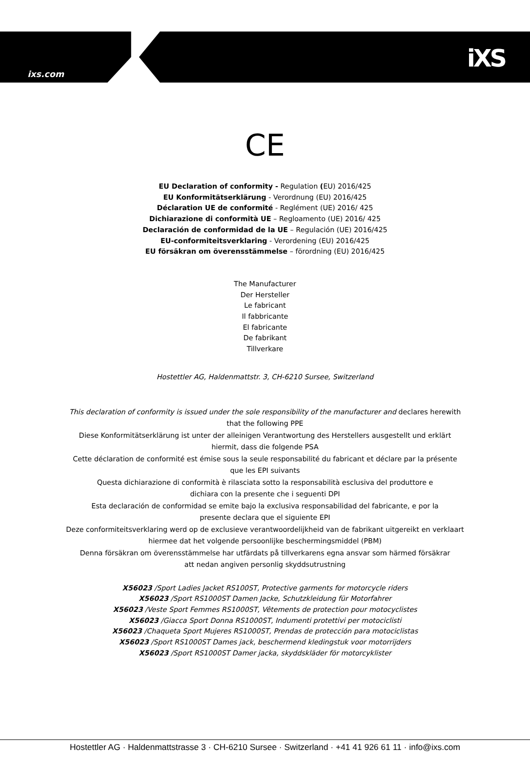ixs.com
iXS
CE
EU Declaration of conformity - Regulation (EU) 2016/425
EU Konformitätserklärung - Verordnung (EU) 2016/425
Déclaration UE de conformité - Reglément (UE) 2016/ 425
Dichiarazione di conformità UE – Regloamento (UE) 2016/ 425
Declaración de conformidad de la UE – Regulación (UE) 2016/425
EU-conformiteitsverklaring - Verordening (EU) 2016/425
EU försäkran om överensstämmelse – förordning (EU) 2016/425
The Manufacturer
Der Hersteller
Le fabricant
Il fabbricante
El fabricante
De fabrikant
Tillverkare
Hostettler AG, Haldenmattstr. 3, CH-6210 Sursee, Switzerland
This declaration of conformity is issued under the sole responsibility of the manufacturer and declares herewith
that the following PPE
Diese Konformitätserklärung ist unter der alleinigen Verantwortung des Herstellers ausgestellt und erklärt
hiermit, dass die folgende PSA
Cette déclaration de conformité est émise sous la seule responsabilité du fabricant et déclare par la présente
que les EPI suivants
Questa dichiarazione di conformità è rilasciata sotto la responsabilità esclusiva del produttore e
dichiara con la presente che i seguenti DPI
Esta declaración de conformidad se emite bajo la exclusiva responsabilidad del fabricante, e por la
presente declara que el siguiente EPI
Deze conformiteitsverklaring werd op de exclusieve verantwoordelijkheid van de fabrikant uitgereikt en verklaart
hiermee dat het volgende persoonlijke beschermingsmiddel (PBM)
Denna försäkran om överensstämmelse har utfärdats på tillverkarens egna ansvar som härmed försäkrar
att nedan angiven personlig skyddsutrustning
X56023 /Sport Ladies Jacket RS100ST, Protective garments for motorcycle riders
X56023 /Sport RS1000ST Damen Jacke, Schutzkleidung für Motorfahrer
X56023 /Veste Sport Femmes RS1000ST, Vêtements de protection pour motocyclistes
X56023 /Giacca Sport Donna RS1000ST, Indumenti protettivi per motociclisti
X56023 /Chaqueta Sport Mujeres RS1000ST, Prendas de protección para motociclistas
X56023 /Sport RS1000ST Dames jack, beschermend kledingstuk voor motorrijders
X56023 /Sport RS1000ST Damer jacka, skyddskläder för motorcyklister
Hostettler AG · Haldenmattstrasse 3 · CH-6210 Sursee · Switzerland · +41 41 926 61 11 · info@ixs.com